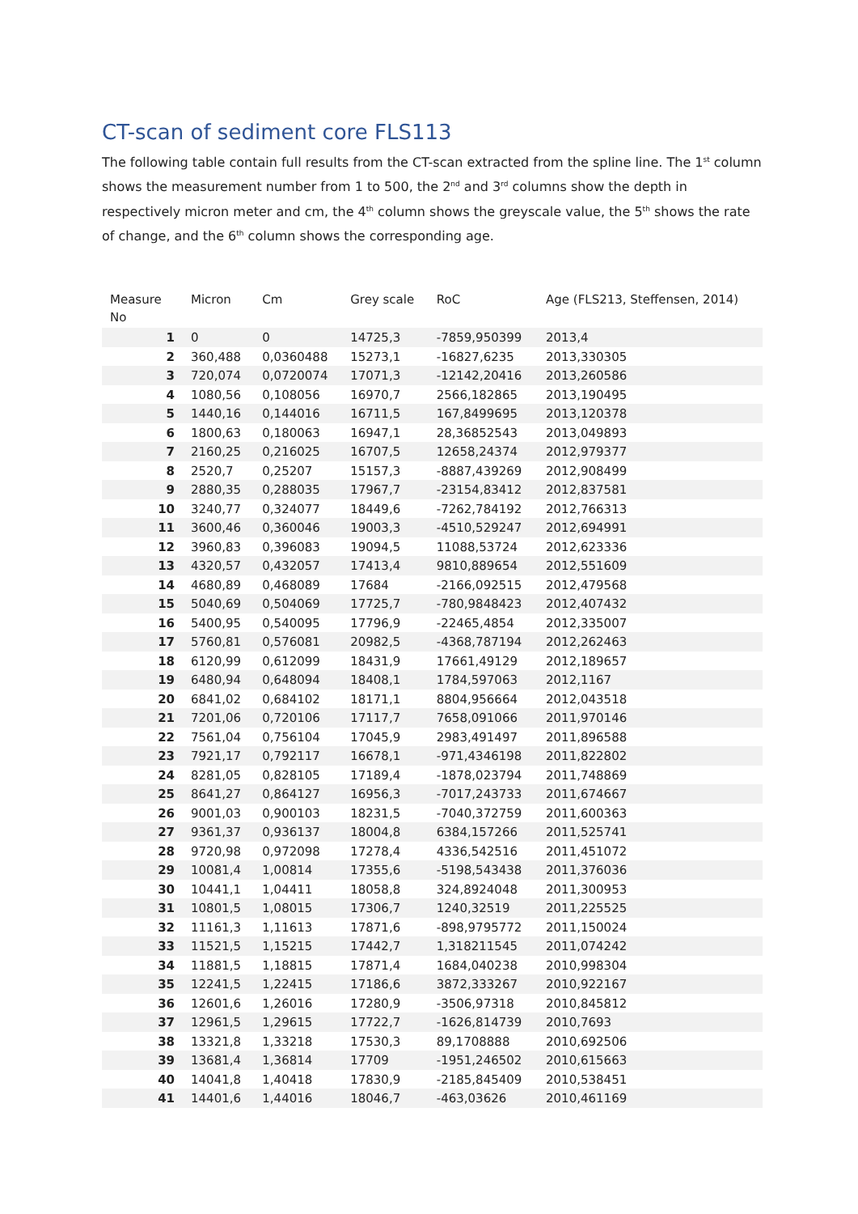CT-scan of sediment core FLS113
The following table contain full results from the CT-scan extracted from the spline line. The 1<sup>st</sup> column shows the measurement number from 1 to 500, the 2<sup>nd</sup> and 3<sup>rd</sup> columns show the depth in respectively micron meter and cm, the 4<sup>th</sup> column shows the greyscale value, the 5<sup>th</sup> shows the rate of change, and the 6<sup>th</sup> column shows the corresponding age.
| Measure No | Micron | Cm | Grey scale | RoC | Age (FLS213, Steffensen, 2014) |
| --- | --- | --- | --- | --- | --- |
| 1 | 0 | 0 | 14725,3 | -7859,950399 | 2013,4 |
| 2 | 360,488 | 0,0360488 | 15273,1 | -16827,6235 | 2013,330305 |
| 3 | 720,074 | 0,0720074 | 17071,3 | -12142,20416 | 2013,260586 |
| 4 | 1080,56 | 0,108056 | 16970,7 | 2566,182865 | 2013,190495 |
| 5 | 1440,16 | 0,144016 | 16711,5 | 167,8499695 | 2013,120378 |
| 6 | 1800,63 | 0,180063 | 16947,1 | 28,36852543 | 2013,049893 |
| 7 | 2160,25 | 0,216025 | 16707,5 | 12658,24374 | 2012,979377 |
| 8 | 2520,7 | 0,25207 | 15157,3 | -8887,439269 | 2012,908499 |
| 9 | 2880,35 | 0,288035 | 17967,7 | -23154,83412 | 2012,837581 |
| 10 | 3240,77 | 0,324077 | 18449,6 | -7262,784192 | 2012,766313 |
| 11 | 3600,46 | 0,360046 | 19003,3 | -4510,529247 | 2012,694991 |
| 12 | 3960,83 | 0,396083 | 19094,5 | 11088,53724 | 2012,623336 |
| 13 | 4320,57 | 0,432057 | 17413,4 | 9810,889654 | 2012,551609 |
| 14 | 4680,89 | 0,468089 | 17684 | -2166,092515 | 2012,479568 |
| 15 | 5040,69 | 0,504069 | 17725,7 | -780,9848423 | 2012,407432 |
| 16 | 5400,95 | 0,540095 | 17796,9 | -22465,4854 | 2012,335007 |
| 17 | 5760,81 | 0,576081 | 20982,5 | -4368,787194 | 2012,262463 |
| 18 | 6120,99 | 0,612099 | 18431,9 | 17661,49129 | 2012,189657 |
| 19 | 6480,94 | 0,648094 | 18408,1 | 1784,597063 | 2012,1167 |
| 20 | 6841,02 | 0,684102 | 18171,1 | 8804,956664 | 2012,043518 |
| 21 | 7201,06 | 0,720106 | 17117,7 | 7658,091066 | 2011,970146 |
| 22 | 7561,04 | 0,756104 | 17045,9 | 2983,491497 | 2011,896588 |
| 23 | 7921,17 | 0,792117 | 16678,1 | -971,4346198 | 2011,822802 |
| 24 | 8281,05 | 0,828105 | 17189,4 | -1878,023794 | 2011,748869 |
| 25 | 8641,27 | 0,864127 | 16956,3 | -7017,243733 | 2011,674667 |
| 26 | 9001,03 | 0,900103 | 18231,5 | -7040,372759 | 2011,600363 |
| 27 | 9361,37 | 0,936137 | 18004,8 | 6384,157266 | 2011,525741 |
| 28 | 9720,98 | 0,972098 | 17278,4 | 4336,542516 | 2011,451072 |
| 29 | 10081,4 | 1,00814 | 17355,6 | -5198,543438 | 2011,376036 |
| 30 | 10441,1 | 1,04411 | 18058,8 | 324,8924048 | 2011,300953 |
| 31 | 10801,5 | 1,08015 | 17306,7 | 1240,32519 | 2011,225525 |
| 32 | 11161,3 | 1,11613 | 17871,6 | -898,9795772 | 2011,150024 |
| 33 | 11521,5 | 1,15215 | 17442,7 | 1,318211545 | 2011,074242 |
| 34 | 11881,5 | 1,18815 | 17871,4 | 1684,040238 | 2010,998304 |
| 35 | 12241,5 | 1,22415 | 17186,6 | 3872,333267 | 2010,922167 |
| 36 | 12601,6 | 1,26016 | 17280,9 | -3506,97318 | 2010,845812 |
| 37 | 12961,5 | 1,29615 | 17722,7 | -1626,814739 | 2010,7693 |
| 38 | 13321,8 | 1,33218 | 17530,3 | 89,1708888 | 2010,692506 |
| 39 | 13681,4 | 1,36814 | 17709 | -1951,246502 | 2010,615663 |
| 40 | 14041,8 | 1,40418 | 17830,9 | -2185,845409 | 2010,538451 |
| 41 | 14401,6 | 1,44016 | 18046,7 | -463,03626 | 2010,461169 |